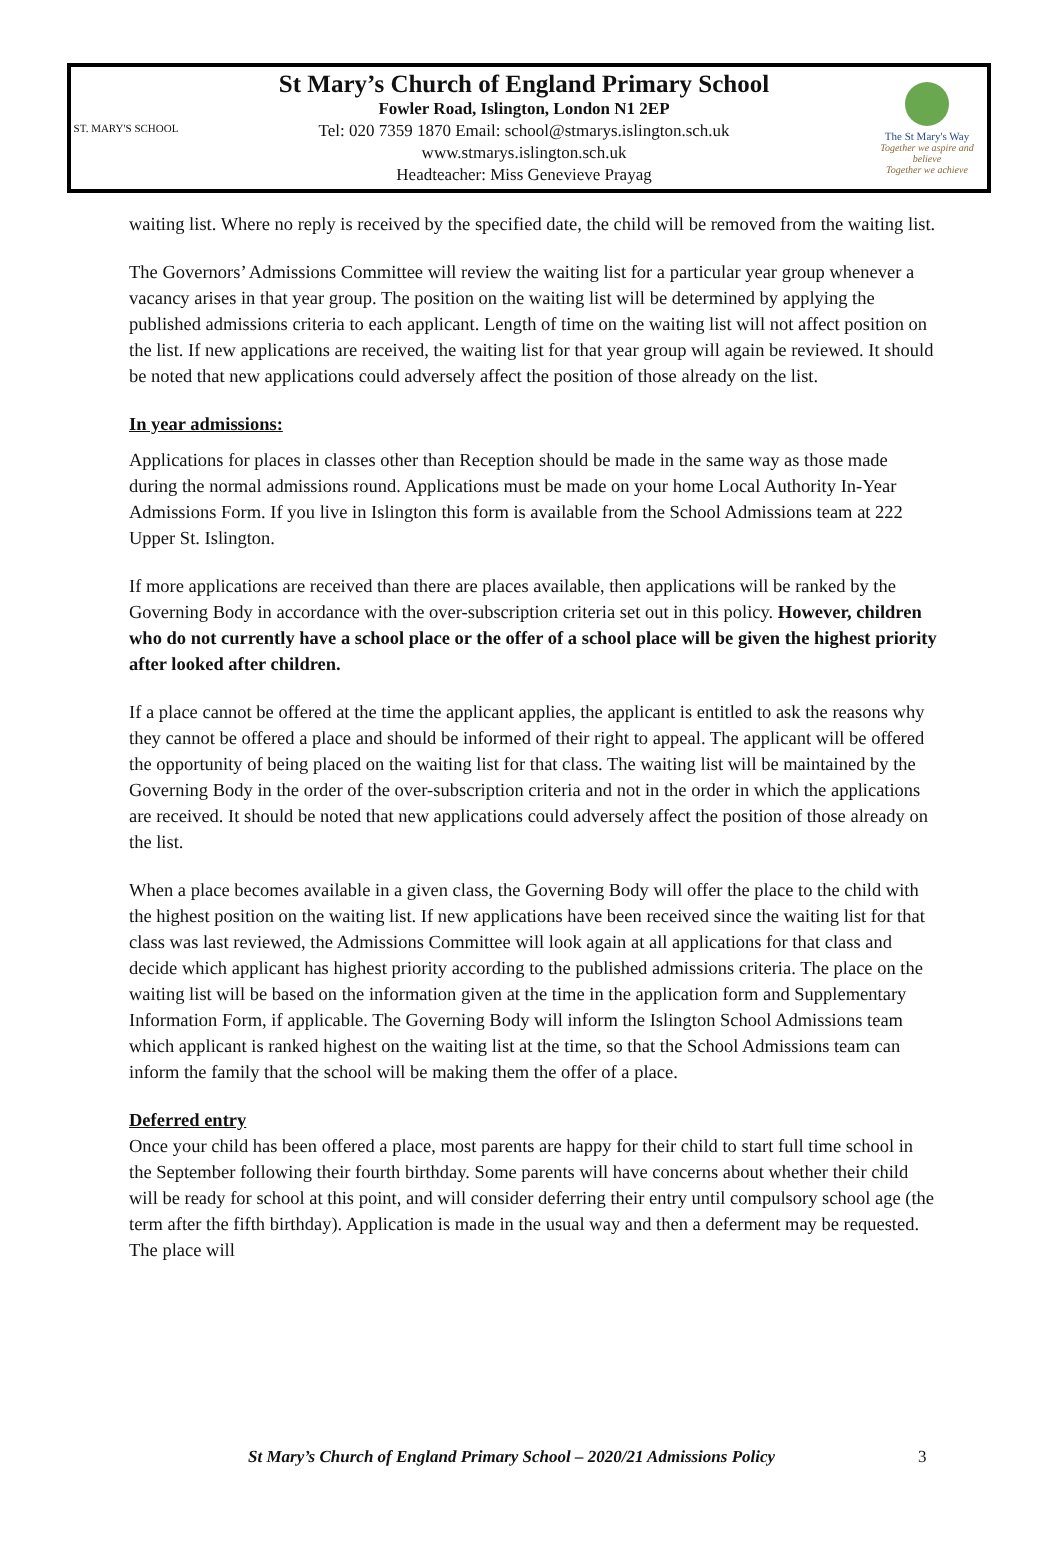ST. MARY'S SCHOOL
St Mary’s Church of England Primary School
Fowler Road, Islington, London N1 2EP
Tel: 020 7359 1870 Email: school@stmarys.islington.sch.uk
www.stmarys.islington.sch.uk
Headteacher: Miss Genevieve Prayag
The St Mary's Way
Together we aspire and believe
Together we achieve
waiting list. Where no reply is received by the specified date, the child will be removed from the waiting list.
The Governors’ Admissions Committee will review the waiting list for a particular year group whenever a vacancy arises in that year group. The position on the waiting list will be determined by applying the published admissions criteria to each applicant. Length of time on the waiting list will not affect position on the list. If new applications are received, the waiting list for that year group will again be reviewed. It should be noted that new applications could adversely affect the position of those already on the list.
In year admissions:
Applications for places in classes other than Reception should be made in the same way as those made during the normal admissions round. Applications must be made on your home Local Authority In-Year Admissions Form. If you live in Islington this form is available from the School Admissions team at 222 Upper St. Islington.
If more applications are received than there are places available, then applications will be ranked by the Governing Body in accordance with the over-subscription criteria set out in this policy. However, children who do not currently have a school place or the offer of a school place will be given the highest priority after looked after children.
If a place cannot be offered at the time the applicant applies, the applicant is entitled to ask the reasons why they cannot be offered a place and should be informed of their right to appeal. The applicant will be offered the opportunity of being placed on the waiting list for that class. The waiting list will be maintained by the Governing Body in the order of the over-subscription criteria and not in the order in which the applications are received. It should be noted that new applications could adversely affect the position of those already on the list.
When a place becomes available in a given class, the Governing Body will offer the place to the child with the highest position on the waiting list. If new applications have been received since the waiting list for that class was last reviewed, the Admissions Committee will look again at all applications for that class and decide which applicant has highest priority according to the published admissions criteria. The place on the waiting list will be based on the information given at the time in the application form and Supplementary Information Form, if applicable. The Governing Body will inform the Islington School Admissions team which applicant is ranked highest on the waiting list at the time, so that the School Admissions team can inform the family that the school will be making them the offer of a place.
Deferred entry
Once your child has been offered a place, most parents are happy for their child to start full time school in the September following their fourth birthday. Some parents will have concerns about whether their child will be ready for school at this point, and will consider deferring their entry until compulsory school age (the term after the fifth birthday). Application is made in the usual way and then a deferment may be requested. The place will
St Mary’s Church of England Primary School – 2020/21 Admissions Policy
3